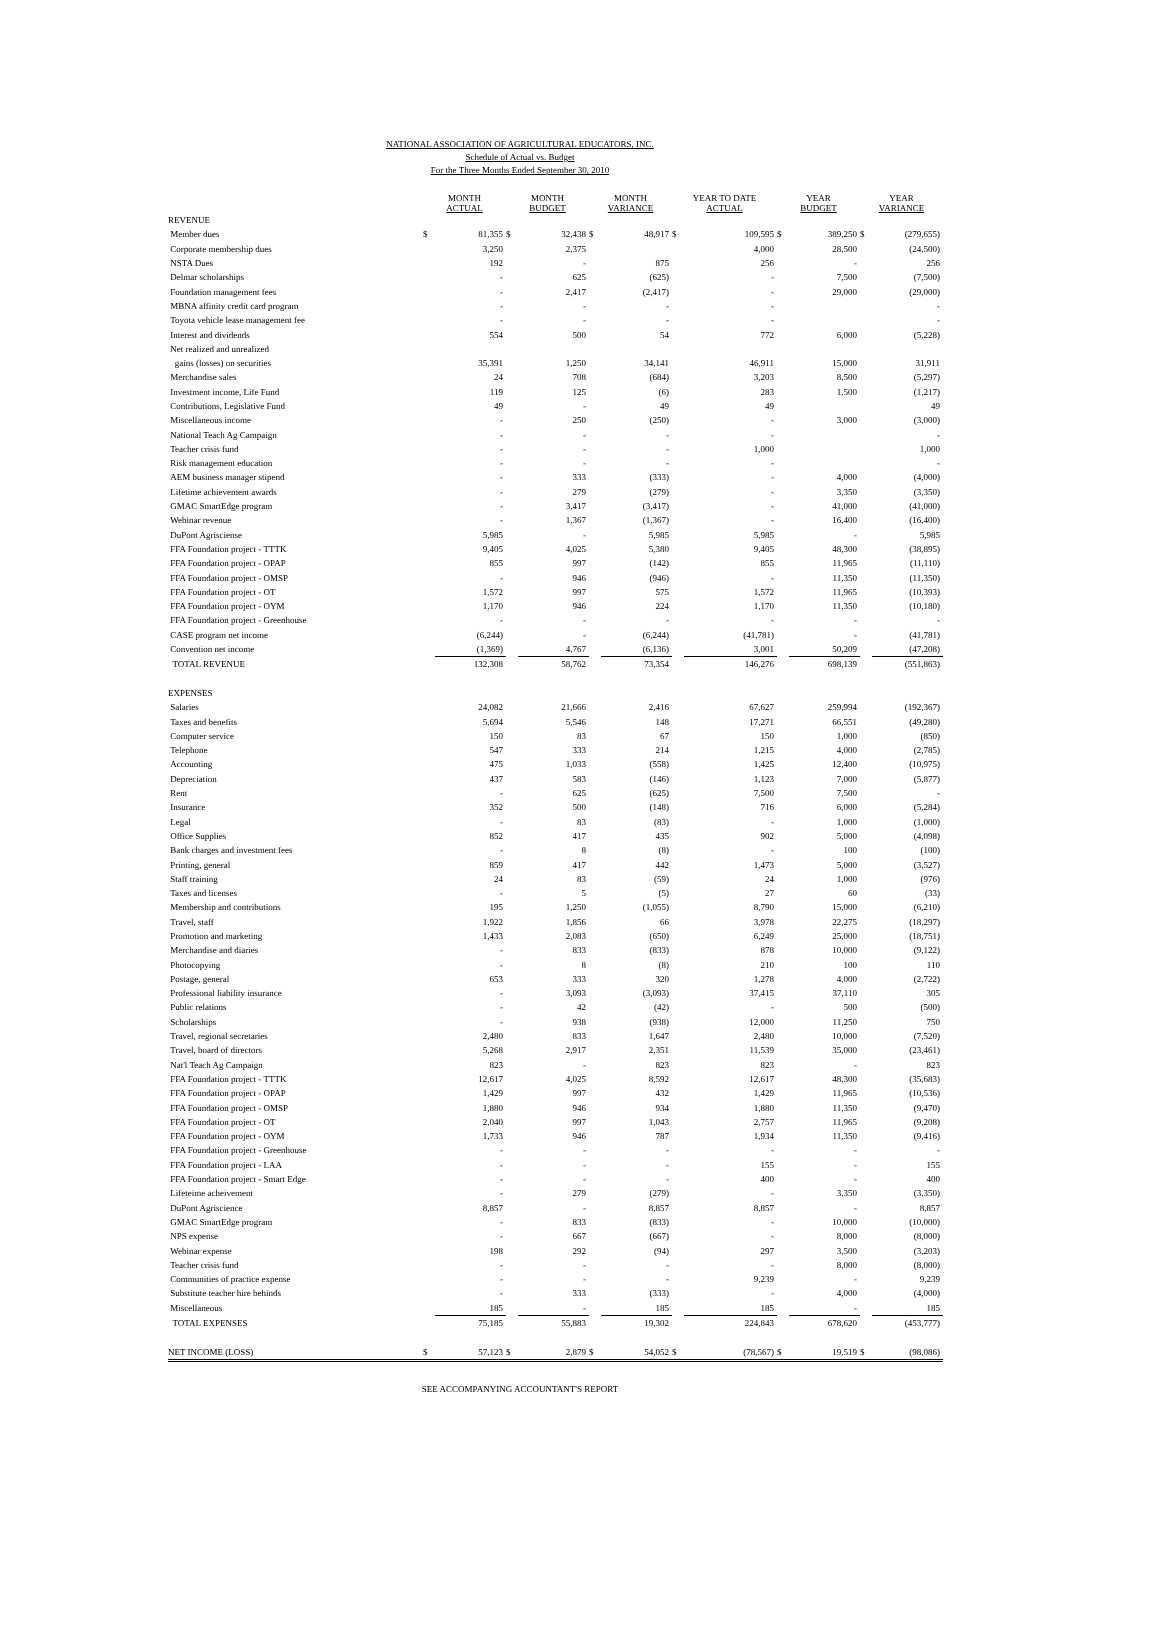NATIONAL ASSOCIATION OF AGRICULTURAL EDUCATORS, INC.
Schedule of Actual vs. Budget
For the Three Months Ended September 30, 2010
| | MONTH ACTUAL | | MONTH BUDGET | | MONTH VARIANCE | | YEAR TO DATE ACTUAL | | YEAR BUDGET | | YEAR VARIANCE | |
| --- | --- | --- | --- | --- | --- | --- | --- | --- | --- | --- | --- | --- |
| REVENUE | | | | | | | | | | | | |
| Member dues | $ | 81,355 | $ | 32,438 | $ | 48,917 | $ | 109,595 | $ | 389,250 | $ | (279,655) |
| Corporate membership dues | | 3,250 | | 2,375 | | | | 4,000 | | 28,500 | | (24,500) |
| NSTA Dues | | 192 | | - | | 875 | | 256 | | - | | 256 |
| Delmar scholarships | | - | | 625 | | (625) | | - | | 7,500 | | (7,500) |
| Foundation management fees | | - | | 2,417 | | (2,417) | | - | | 29,000 | | (29,000) |
| MBNA affinity credit card program | | - | | - | | - | | - | | | | - |
| Toyota vehicle lease management fee | | - | | - | | - | | - | | | | - |
| Interest and dividends | | 554 | | 500 | | 54 | | 772 | | 6,000 | | (5,228) |
| Net realized and unrealized | | | | | | | | | | | | |
| gains (losses) on securities | | 35,391 | | 1,250 | | 34,141 | | 46,911 | | 15,000 | | 31,911 |
| Merchandise sales | | 24 | | 708 | | (684) | | 3,203 | | 8,500 | | (5,297) |
| Investment income, Life Fund | | 119 | | 125 | | (6) | | 283 | | 1,500 | | (1,217) |
| Contributions, Legislative Fund | | 49 | | - | | 49 | | 49 | | | | 49 |
| Miscellaneous income | | - | | 250 | | (250) | | - | | 3,000 | | (3,000) |
| National Teach Ag Campaign | | - | | - | | - | | - | | | | - |
| Teacher crisis fund | | - | | - | | - | | 1,000 | | | | 1,000 |
| Risk management education | | - | | - | | - | | - | | | | - |
| AEM business manager stipend | | - | | 333 | | (333) | | - | | 4,000 | | (4,000) |
| Lifetime achievement awards | | - | | 279 | | (279) | | - | | 3,350 | | (3,350) |
| GMAC SmartEdge program | | - | | 3,417 | | (3,417) | | - | | 41,000 | | (41,000) |
| Webinar revenue | | - | | 1,367 | | (1,367) | | - | | 16,400 | | (16,400) |
| DuPont Agrisciense | | 5,985 | | - | | 5,985 | | 5,985 | | - | | 5,985 |
| FFA Foundation project - TTTK | | 9,405 | | 4,025 | | 5,380 | | 9,405 | | 48,300 | | (38,895) |
| FFA Foundation project - OPAP | | 855 | | 997 | | (142) | | 855 | | 11,965 | | (11,110) |
| FFA Foundation project - OMSP | | - | | 946 | | (946) | | - | | 11,350 | | (11,350) |
| FFA Foundation project - OT | | 1,572 | | 997 | | 575 | | 1,572 | | 11,965 | | (10,393) |
| FFA Foundation project - OYM | | 1,170 | | 946 | | 224 | | 1,170 | | 11,350 | | (10,180) |
| FFA Foundation project - Greenhouse | | - | | - | | - | | - | | - | | - |
| CASE program net income | | (6,244) | | - | | (6,244) | | (41,781) | | - | | (41,781) |
| Convention net income | | (1,369) | | 4,767 | | (6,136) | | 3,001 | | 50,209 | | (47,208) |
| TOTAL REVENUE | | 132,308 | | 58,762 | | 73,354 | | 146,276 | | 698,139 | | (551,863) |
| EXPENSES | | | | | | | | | | | | |
| Salaries | | 24,082 | | 21,666 | | 2,416 | | 67,627 | | 259,994 | | (192,367) |
| Taxes and benefits | | 5,694 | | 5,546 | | 148 | | 17,271 | | 66,551 | | (49,280) |
| Computer service | | 150 | | 83 | | 67 | | 150 | | 1,000 | | (850) |
| Telephone | | 547 | | 333 | | 214 | | 1,215 | | 4,000 | | (2,785) |
| Accounting | | 475 | | 1,033 | | (558) | | 1,425 | | 12,400 | | (10,975) |
| Depreciation | | 437 | | 583 | | (146) | | 1,123 | | 7,000 | | (5,877) |
| Rent | | - | | 625 | | (625) | | 7,500 | | 7,500 | | - |
| Insurance | | 352 | | 500 | | (148) | | 716 | | 6,000 | | (5,284) |
| Legal | | - | | 83 | | (83) | | - | | 1,000 | | (1,000) |
| Office Supplies | | 852 | | 417 | | 435 | | 902 | | 5,000 | | (4,098) |
| Bank charges and investment fees | | - | | 8 | | (8) | | - | | 100 | | (100) |
| Printing, general | | 859 | | 417 | | 442 | | 1,473 | | 5,000 | | (3,527) |
| Staff training | | 24 | | 83 | | (59) | | 24 | | 1,000 | | (976) |
| Taxes and licenses | | - | | 5 | | (5) | | 27 | | 60 | | (33) |
| Membership and contributions | | 195 | | 1,250 | | (1,055) | | 8,790 | | 15,000 | | (6,210) |
| Travel, staff | | 1,922 | | 1,856 | | 66 | | 3,978 | | 22,275 | | (18,297) |
| Promotion and marketing | | 1,433 | | 2,083 | | (650) | | 6,249 | | 25,000 | | (18,751) |
| Merchandise and diaries | | - | | 833 | | (833) | | 878 | | 10,000 | | (9,122) |
| Photocopying | | - | | 8 | | (8) | | 210 | | 100 | | 110 |
| Postage, general | | 653 | | 333 | | 320 | | 1,278 | | 4,000 | | (2,722) |
| Professional liability insurance | | - | | 3,093 | | (3,093) | | 37,415 | | 37,110 | | 305 |
| Public relations | | - | | 42 | | (42) | | - | | 500 | | (500) |
| Scholarships | | - | | 938 | | (938) | | 12,000 | | 11,250 | | 750 |
| Travel, regional secretaries | | 2,480 | | 833 | | 1,647 | | 2,480 | | 10,000 | | (7,520) |
| Travel, board of directors | | 5,268 | | 2,917 | | 2,351 | | 11,539 | | 35,000 | | (23,461) |
| Nat'l Teach Ag Campaign | | 823 | | - | | 823 | | 823 | | - | | 823 |
| FFA Foundation project - TTTK | | 12,617 | | 4,025 | | 8,592 | | 12,617 | | 48,300 | | (35,683) |
| FFA Foundation project - OPAP | | 1,429 | | 997 | | 432 | | 1,429 | | 11,965 | | (10,536) |
| FFA Foundation project - OMSP | | 1,880 | | 946 | | 934 | | 1,880 | | 11,350 | | (9,470) |
| FFA Foundation project - OT | | 2,040 | | 997 | | 1,043 | | 2,757 | | 11,965 | | (9,208) |
| FFA Foundation project - OYM | | 1,733 | | 946 | | 787 | | 1,934 | | 11,350 | | (9,416) |
| FFA Foundation project - Greenhouse | | - | | - | | - | | - | | - | | - |
| FFA Foundation project - LAA | | - | | - | | - | | 155 | | - | | 155 |
| FFA Foundation project - Smart Edge | | - | | - | | - | | 400 | | - | | 400 |
| Lifeteime acheivement | | - | | 279 | | (279) | | - | | 3,350 | | (3,350) |
| DuPont Agriscience | | 8,857 | | - | | 8,857 | | 8,857 | | - | | 8,857 |
| GMAC SmartEdge program | | - | | 833 | | (833) | | - | | 10,000 | | (10,000) |
| NPS expense | | - | | 667 | | (667) | | - | | 8,000 | | (8,000) |
| Webinar expense | | 198 | | 292 | | (94) | | 297 | | 3,500 | | (3,203) |
| Teacher crisis fund | | - | | - | | - | | - | | 8,000 | | (8,000) |
| Communities of practice expense | | - | | - | | - | | 9,239 | | - | | 9,239 |
| Substitute teacher hire behinds | | - | | 333 | | (333) | | - | | 4,000 | | (4,000) |
| Miscellaneous | | 185 | | - | | 185 | | 185 | | - | | 185 |
| TOTAL EXPENSES | | 75,185 | | 55,883 | | 19,302 | | 224,843 | | 678,620 | | (453,777) |
| NET INCOME (LOSS) | $ | 57,123 | $ | 2,879 | $ | 54,052 | $ | (78,567) | $ | 19,519 | $ | (98,086) |
SEE ACCOMPANYING ACCOUNTANT'S REPORT